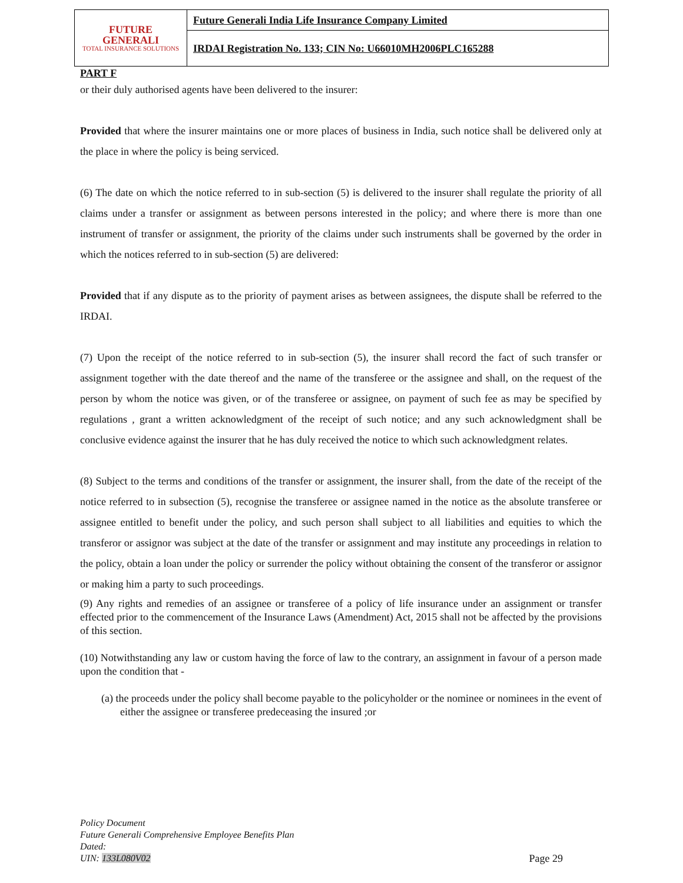| FUTURE GENERALI TOTAL INSURANCE SOLUTIONS | Future Generali India Life Insurance Company Limited |
| | IRDAI Registration No. 133; CIN No: U66010MH2006PLC165288 |
PART F
or their duly authorised agents have been delivered to the insurer:
Provided that where the insurer maintains one or more places of business in India, such notice shall be delivered only at the place in where the policy is being serviced.
(6) The date on which the notice referred to in sub-section (5) is delivered to the insurer shall regulate the priority of all claims under a transfer or assignment as between persons interested in the policy; and where there is more than one instrument of transfer or assignment, the priority of the claims under such instruments shall be governed by the order in which the notices referred to in sub-section (5) are delivered:
Provided that if any dispute as to the priority of payment arises as between assignees, the dispute shall be referred to the IRDAI.
(7) Upon the receipt of the notice referred to in sub-section (5), the insurer shall record the fact of such transfer or assignment together with the date thereof and the name of the transferee or the assignee and shall, on the request of the person by whom the notice was given, or of the transferee or assignee, on payment of such fee as may be specified by regulations , grant a written acknowledgment of the receipt of such notice; and any such acknowledgment shall be conclusive evidence against the insurer that he has duly received the notice to which such acknowledgment relates.
(8) Subject to the terms and conditions of the transfer or assignment, the insurer shall, from the date of the receipt of the notice referred to in subsection (5), recognise the transferee or assignee named in the notice as the absolute transferee or assignee entitled to benefit under the policy, and such person shall subject to all liabilities and equities to which the transferor or assignor was subject at the date of the transfer or assignment and may institute any proceedings in relation to the policy, obtain a loan under the policy or surrender the policy without obtaining the consent of the transferor or assignor or making him a party to such proceedings.
(9) Any rights and remedies of an assignee or transferee of a policy of life insurance under an assignment or transfer effected prior to the commencement of the Insurance Laws (Amendment) Act, 2015 shall not be affected by the provisions of this section.
(10) Notwithstanding any law or custom having the force of law to the contrary, an assignment in favour of a person made upon the condition that -
(a) the proceeds under the policy shall become payable to the policyholder or the nominee or nominees in the event of either the assignee or transferee predeceasing the insured ;or
Policy Document
Future Generali Comprehensive Employee Benefits Plan
Dated:
UIN: 133L080V02 Page 29